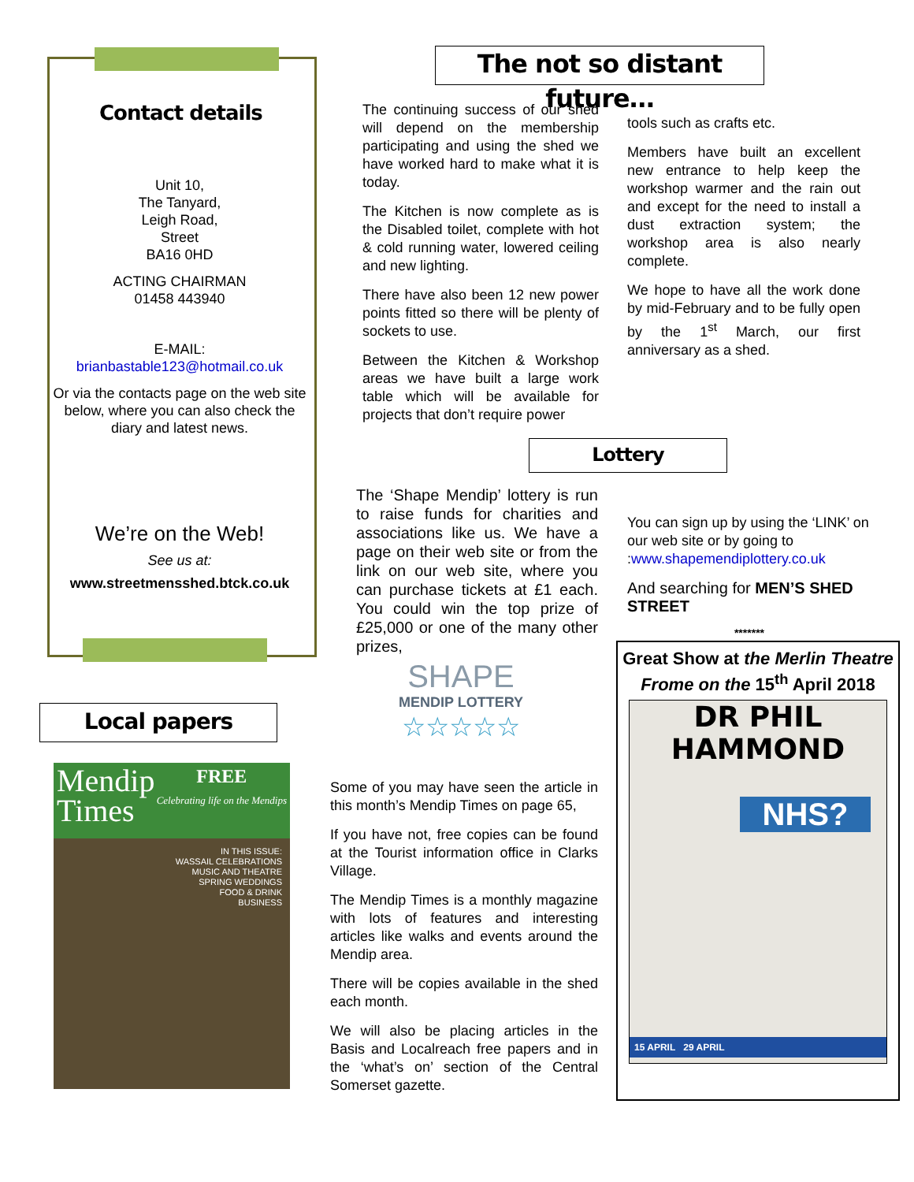Contact details
Unit 10,
The Tanyard,
Leigh Road,
Street
BA16 0HD
ACTING CHAIRMAN
01458 443940
E-MAIL:
brianbastable123@hotmail.co.uk
Or via the contacts page on the web site below, where you can also check the diary and latest news.
We’re on the Web!
See us at:
www.streetmensshed.btck.co.uk
Local papers
Mendip
Times FREE
Celebrating life on the Mendips
IN THIS ISSUE:
WASSAIL CELEBRATIONS
MUSIC AND THEATRE
SPRING WEDDINGS
FOOD & DRINK
BUSINESS
The not so distant future…
The continuing success of our shed will depend on the membership participating and using the shed we have worked hard to make what it is today.
The Kitchen is now complete as is the Disabled toilet, complete with hot & cold running water, lowered ceiling and new lighting.
There have also been 12 new power points fitted so there will be plenty of sockets to use.
Between the Kitchen & Workshop areas we have built a large work table which will be available for projects that don’t require power
tools such as crafts etc.
Members have built an excellent new entrance to help keep the workshop warmer and the rain out and except for the need to install a dust extraction system; the workshop area is also nearly complete.
We hope to have all the work done by mid-February and to be fully open by the 1<sup>st</sup> March, our first anniversary as a shed.
Lottery
The ‘Shape Mendip’ lottery is run to raise funds for charities and associations like us. We have a page on their web site or from the link on our web site, where you can purchase tickets at £1 each. You could win the top prize of £25,000 or one of the many other prizes,
SHAPE
MENDIP LOTTERY
☆☆☆☆☆
Some of you may have seen the article in this month’s Mendip Times on page 65,
If you have not, free copies can be found at the Tourist information office in Clarks Village.
The Mendip Times is a monthly magazine with lots of features and interesting articles like walks and events around the Mendip area.
There will be copies available in the shed each month.
We will also be placing articles in the Basis and Localreach free papers and in the ‘what’s on’ section of the Central Somerset gazette.
You can sign up by using the ‘LINK’ on our web site or by going to :www.shapemendiplottery.co.uk
And searching for MEN’S SHED STREET
*******
Great Show at the Merlin Theatre Frome on the 15<sup>th</sup> April 2018
DR PHIL HAMMOND
NHS?
15 APRIL 29 APRIL